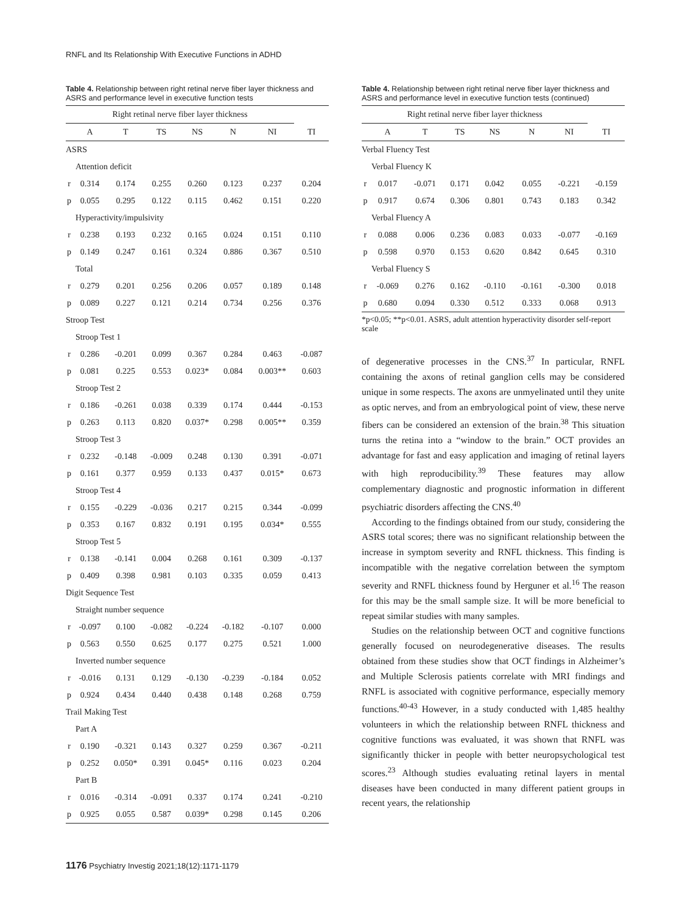RNFL and Its Relationship With Executive Functions in ADHD
Table 4. Relationship between right retinal nerve fiber layer thickness and ASRS and performance level in executive function tests
| | Right retinal nerve fiber layer thickness | | | | | | | |
| --- | --- | --- | --- | --- | --- | --- | --- | --- |
| | | A | T | TS | NS | N | NI | TI |
| ASRS | | | | | | | | |
| Attention deficit | | | | | | | | |
| | r | 0.314 | 0.174 | 0.255 | 0.260 | 0.123 | 0.237 | 0.204 |
| | p | 0.055 | 0.295 | 0.122 | 0.115 | 0.462 | 0.151 | 0.220 |
| Hyperactivity/impulsivity | | | | | | | | |
| | r | 0.238 | 0.193 | 0.232 | 0.165 | 0.024 | 0.151 | 0.110 |
| | p | 0.149 | 0.247 | 0.161 | 0.324 | 0.886 | 0.367 | 0.510 |
| Total | | | | | | | | |
| | r | 0.279 | 0.201 | 0.256 | 0.206 | 0.057 | 0.189 | 0.148 |
| | p | 0.089 | 0.227 | 0.121 | 0.214 | 0.734 | 0.256 | 0.376 |
| Stroop Test | | | | | | | | |
| Stroop Test 1 | | | | | | | | |
| | r | 0.286 | -0.201 | 0.099 | 0.367 | 0.284 | 0.463 | -0.087 |
| | p | 0.081 | 0.225 | 0.553 | 0.023* | 0.084 | 0.003** | 0.603 |
| Stroop Test 2 | | | | | | | | |
| | r | 0.186 | -0.261 | 0.038 | 0.339 | 0.174 | 0.444 | -0.153 |
| | p | 0.263 | 0.113 | 0.820 | 0.037* | 0.298 | 0.005** | 0.359 |
| Stroop Test 3 | | | | | | | | |
| | r | 0.232 | -0.148 | -0.009 | 0.248 | 0.130 | 0.391 | -0.071 |
| | p | 0.161 | 0.377 | 0.959 | 0.133 | 0.437 | 0.015* | 0.673 |
| Stroop Test 4 | | | | | | | | |
| | r | 0.155 | -0.229 | -0.036 | 0.217 | 0.215 | 0.344 | -0.099 |
| | p | 0.353 | 0.167 | 0.832 | 0.191 | 0.195 | 0.034* | 0.555 |
| Stroop Test 5 | | | | | | | | |
| | r | 0.138 | -0.141 | 0.004 | 0.268 | 0.161 | 0.309 | -0.137 |
| | p | 0.409 | 0.398 | 0.981 | 0.103 | 0.335 | 0.059 | 0.413 |
| Digit Sequence Test | | | | | | | | |
| Straight number sequence | | | | | | | | |
| | r | -0.097 | 0.100 | -0.082 | -0.224 | -0.182 | -0.107 | 0.000 |
| | p | 0.563 | 0.550 | 0.625 | 0.177 | 0.275 | 0.521 | 1.000 |
| Inverted number sequence | | | | | | | | |
| | r | -0.016 | 0.131 | 0.129 | -0.130 | -0.239 | -0.184 | 0.052 |
| | p | 0.924 | 0.434 | 0.440 | 0.438 | 0.148 | 0.268 | 0.759 |
| Trail Making Test | | | | | | | | |
| Part A | | | | | | | | |
| | r | 0.190 | -0.321 | 0.143 | 0.327 | 0.259 | 0.367 | -0.211 |
| | p | 0.252 | 0.050* | 0.391 | 0.045* | 0.116 | 0.023 | 0.204 |
| Part B | | | | | | | | |
| | r | 0.016 | -0.314 | -0.091 | 0.337 | 0.174 | 0.241 | -0.210 |
| | p | 0.925 | 0.055 | 0.587 | 0.039* | 0.298 | 0.145 | 0.206 |
Table 4. Relationship between right retinal nerve fiber layer thickness and ASRS and performance level in executive function tests (continued)
| | Right retinal nerve fiber layer thickness | | | | | | | |
| --- | --- | --- | --- | --- | --- | --- | --- | --- |
| | | A | T | TS | NS | N | NI | TI |
| Verbal Fluency Test | | | | | | | | |
| Verbal Fluency K | | | | | | | | |
| | r | 0.017 | -0.071 | 0.171 | 0.042 | 0.055 | -0.221 | -0.159 |
| | p | 0.917 | 0.674 | 0.306 | 0.801 | 0.743 | 0.183 | 0.342 |
| Verbal Fluency A | | | | | | | | |
| | r | 0.088 | 0.006 | 0.236 | 0.083 | 0.033 | -0.077 | -0.169 |
| | p | 0.598 | 0.970 | 0.153 | 0.620 | 0.842 | 0.645 | 0.310 |
| Verbal Fluency S | | | | | | | | |
| | r | -0.069 | 0.276 | 0.162 | -0.110 | -0.161 | -0.300 | 0.018 |
| | p | 0.680 | 0.094 | 0.330 | 0.512 | 0.333 | 0.068 | 0.913 |
*p<0.05; **p<0.01. ASRS, adult attention hyperactivity disorder self-report scale
of degenerative processes in the CNS.<sup>37</sup> In particular, RNFL containing the axons of retinal ganglion cells may be considered unique in some respects. The axons are unmyelinated until they unite as optic nerves, and from an embryological point of view, these nerve fibers can be considered an extension of the brain.<sup>38</sup> This situation turns the retina into a “window to the brain.” OCT provides an advantage for fast and easy application and imaging of retinal layers with high reproducibility.<sup>39</sup> These features may allow complementary diagnostic and prognostic information in different psychiatric disorders affecting the CNS.<sup>40</sup>
According to the findings obtained from our study, considering the ASRS total scores; there was no significant relationship between the increase in symptom severity and RNFL thickness. This finding is incompatible with the negative correlation between the symptom severity and RNFL thickness found by Herguner et al.<sup>16</sup> The reason for this may be the small sample size. It will be more beneficial to repeat similar studies with many samples.
Studies on the relationship between OCT and cognitive functions generally focused on neurodegenerative diseases. The results obtained from these studies show that OCT findings in Alzheimer’s and Multiple Sclerosis patients correlate with MRI findings and RNFL is associated with cognitive performance, especially memory functions.<sup>40-43</sup> However, in a study conducted with 1,485 healthy volunteers in which the relationship between RNFL thickness and cognitive functions was evaluated, it was shown that RNFL was significantly thicker in people with better neuropsychological test scores.<sup>23</sup> Although studies evaluating retinal layers in mental diseases have been conducted in many different patient groups in recent years, the relationship
1176 Psychiatry Investig 2021;18(12):1171-1179